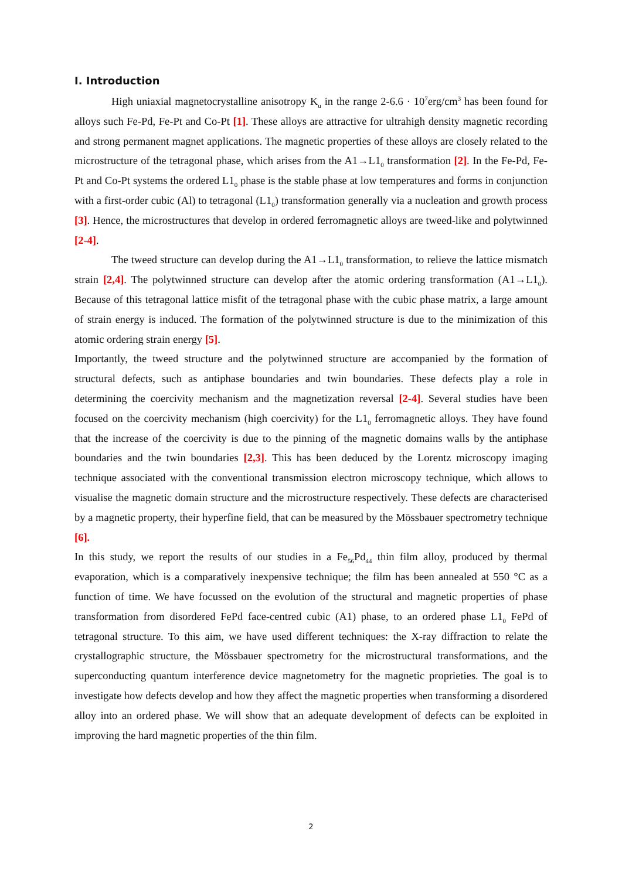I. Introduction
High uniaxial magnetocrystalline anisotropy K<sub>u</sub> in the range 2-6.6 · 10<sup>7</sup>erg/cm<sup>3</sup> has been found for alloys such Fe-Pd, Fe-Pt and Co-Pt [1]. These alloys are attractive for ultrahigh density magnetic recording and strong permanent magnet applications. The magnetic properties of these alloys are closely related to the microstructure of the tetragonal phase, which arises from the A1→L1<sub>0</sub> transformation [2]. In the Fe-Pd, Fe-Pt and Co-Pt systems the ordered L1<sub>0</sub> phase is the stable phase at low temperatures and forms in conjunction with a first-order cubic (Al) to tetragonal (L1<sub>0</sub>) transformation generally via a nucleation and growth process [3]. Hence, the microstructures that develop in ordered ferromagnetic alloys are tweed-like and polytwinned [2-4].
The tweed structure can develop during the A1→L1<sub>0</sub> transformation, to relieve the lattice mismatch strain [2,4]. The polytwinned structure can develop after the atomic ordering transformation (A1→L1<sub>0</sub>). Because of this tetragonal lattice misfit of the tetragonal phase with the cubic phase matrix, a large amount of strain energy is induced. The formation of the polytwinned structure is due to the minimization of this atomic ordering strain energy [5].
Importantly, the tweed structure and the polytwinned structure are accompanied by the formation of structural defects, such as antiphase boundaries and twin boundaries. These defects play a role in determining the coercivity mechanism and the magnetization reversal [2-4]. Several studies have been focused on the coercivity mechanism (high coercivity) for the L1<sub>0</sub> ferromagnetic alloys. They have found that the increase of the coercivity is due to the pinning of the magnetic domains walls by the antiphase boundaries and the twin boundaries [2,3]. This has been deduced by the Lorentz microscopy imaging technique associated with the conventional transmission electron microscopy technique, which allows to visualise the magnetic domain structure and the microstructure respectively. These defects are characterised by a magnetic property, their hyperfine field, that can be measured by the Mössbauer spectrometry technique [6].
In this study, we report the results of our studies in a Fe<sub>56</sub>Pd<sub>44</sub> thin film alloy, produced by thermal evaporation, which is a comparatively inexpensive technique; the film has been annealed at 550 °C as a function of time. We have focussed on the evolution of the structural and magnetic properties of phase transformation from disordered FePd face-centred cubic (A1) phase, to an ordered phase L1<sub>0</sub> FePd of tetragonal structure. To this aim, we have used different techniques: the X-ray diffraction to relate the crystallographic structure, the Mössbauer spectrometry for the microstructural transformations, and the superconducting quantum interference device magnetometry for the magnetic proprieties. The goal is to investigate how defects develop and how they affect the magnetic properties when transforming a disordered alloy into an ordered phase. We will show that an adequate development of defects can be exploited in improving the hard magnetic properties of the thin film.
2